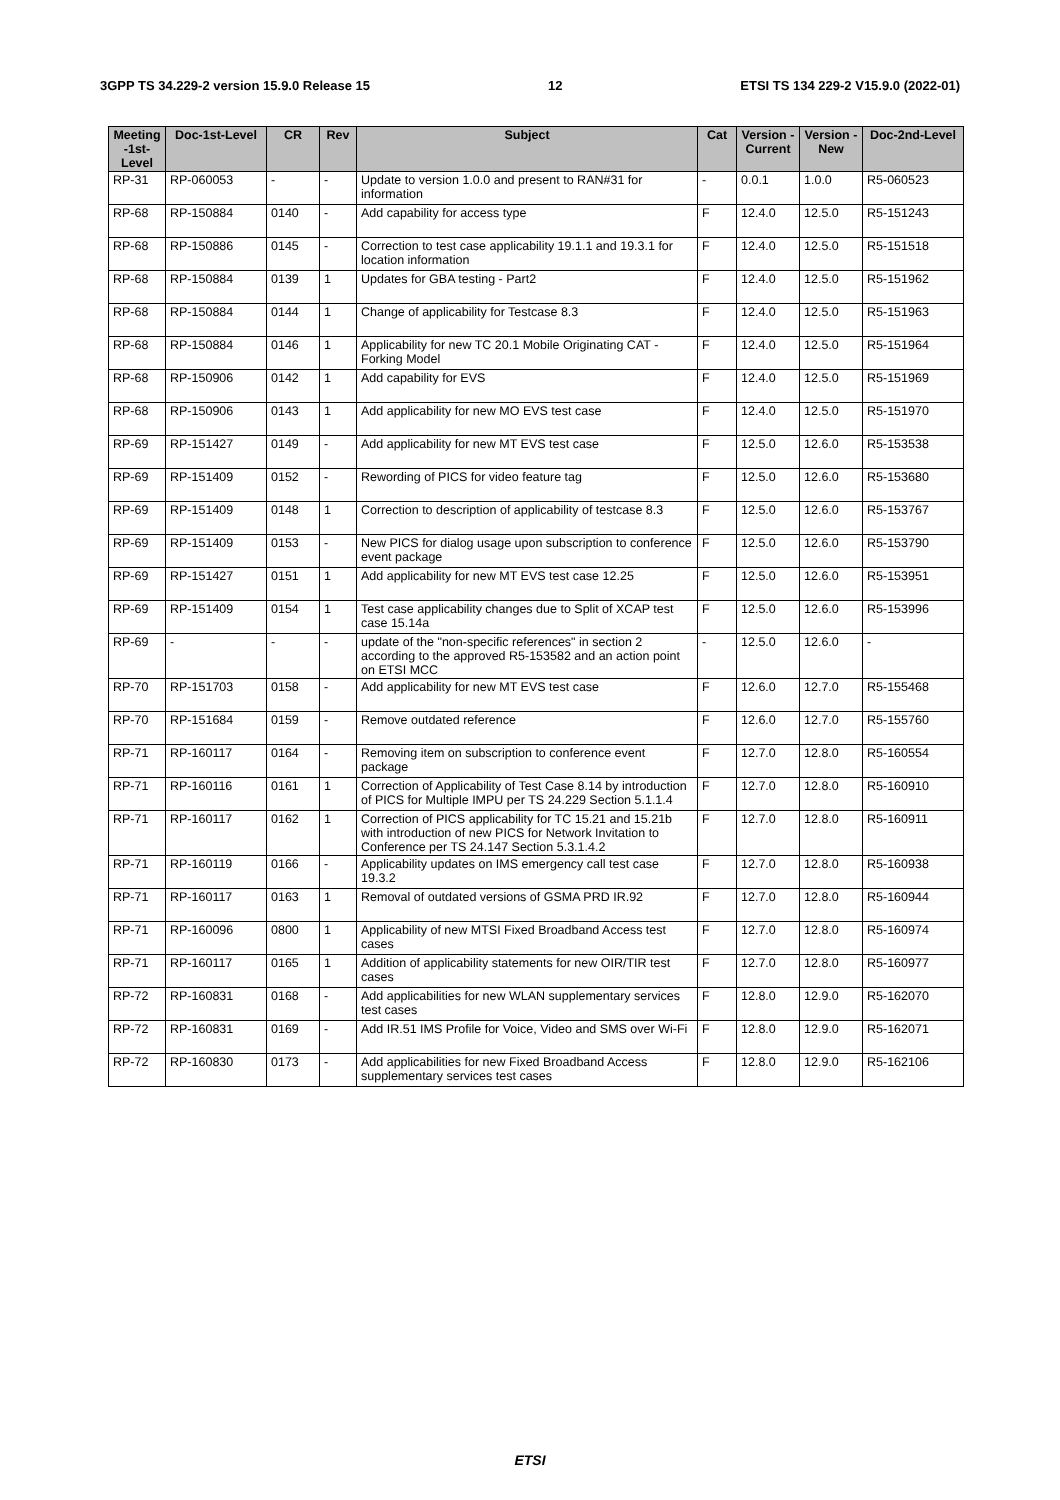3GPP TS 34.229-2 version 15.9.0 Release 15 12 ETSI TS 134 229-2 V15.9.0 (2022-01)
| Meeting -1st-Level | Doc-1st-Level | CR | Rev | Subject | Cat | Version - Current | Version -New | Doc-2nd-Level |
| --- | --- | --- | --- | --- | --- | --- | --- | --- |
| RP-31 | RP-060053 | - | - | Update to version 1.0.0 and present to RAN#31 for information | - | 0.0.1 | 1.0.0 | R5-060523 |
| RP-68 | RP-150884 | 0140 | - | Add capability for access type | F | 12.4.0 | 12.5.0 | R5-151243 |
| RP-68 | RP-150886 | 0145 | - | Correction to test case applicability 19.1.1 and 19.3.1 for location information | F | 12.4.0 | 12.5.0 | R5-151518 |
| RP-68 | RP-150884 | 0139 | 1 | Updates for GBA testing - Part2 | F | 12.4.0 | 12.5.0 | R5-151962 |
| RP-68 | RP-150884 | 0144 | 1 | Change of applicability for Testcase 8.3 | F | 12.4.0 | 12.5.0 | R5-151963 |
| RP-68 | RP-150884 | 0146 | 1 | Applicability for new TC 20.1 Mobile Originating CAT - Forking Model | F | 12.4.0 | 12.5.0 | R5-151964 |
| RP-68 | RP-150906 | 0142 | 1 | Add capability for EVS | F | 12.4.0 | 12.5.0 | R5-151969 |
| RP-68 | RP-150906 | 0143 | 1 | Add applicability for new MO EVS test case | F | 12.4.0 | 12.5.0 | R5-151970 |
| RP-69 | RP-151427 | 0149 | - | Add applicability for new MT EVS test case | F | 12.5.0 | 12.6.0 | R5-153538 |
| RP-69 | RP-151409 | 0152 | - | Rewording of PICS for video feature tag | F | 12.5.0 | 12.6.0 | R5-153680 |
| RP-69 | RP-151409 | 0148 | 1 | Correction to description of applicability of testcase 8.3 | F | 12.5.0 | 12.6.0 | R5-153767 |
| RP-69 | RP-151409 | 0153 | - | New PICS for dialog usage upon subscription to conference event package | F | 12.5.0 | 12.6.0 | R5-153790 |
| RP-69 | RP-151427 | 0151 | 1 | Add applicability for new MT EVS test case 12.25 | F | 12.5.0 | 12.6.0 | R5-153951 |
| RP-69 | RP-151409 | 0154 | 1 | Test case applicability changes due to Split of XCAP test case 15.14a | F | 12.5.0 | 12.6.0 | R5-153996 |
| RP-69 | - | - | - | update of the "non-specific references" in section 2 according to the approved R5-153582 and an action point on ETSI MCC | - | 12.5.0 | 12.6.0 | - |
| RP-70 | RP-151703 | 0158 | - | Add applicability for new MT EVS test case | F | 12.6.0 | 12.7.0 | R5-155468 |
| RP-70 | RP-151684 | 0159 | - | Remove outdated reference | F | 12.6.0 | 12.7.0 | R5-155760 |
| RP-71 | RP-160117 | 0164 | - | Removing item on subscription to conference event package | F | 12.7.0 | 12.8.0 | R5-160554 |
| RP-71 | RP-160116 | 0161 | 1 | Correction of Applicability of Test Case 8.14 by introduction of PICS for Multiple IMPU per TS 24.229 Section 5.1.1.4 | F | 12.7.0 | 12.8.0 | R5-160910 |
| RP-71 | RP-160117 | 0162 | 1 | Correction of PICS applicability for TC 15.21 and 15.21b with introduction of new PICS for Network Invitation to Conference per TS 24.147 Section 5.3.1.4.2 | F | 12.7.0 | 12.8.0 | R5-160911 |
| RP-71 | RP-160119 | 0166 | - | Applicability updates on IMS emergency call test case 19.3.2 | F | 12.7.0 | 12.8.0 | R5-160938 |
| RP-71 | RP-160117 | 0163 | 1 | Removal of outdated versions of GSMA PRD IR.92 | F | 12.7.0 | 12.8.0 | R5-160944 |
| RP-71 | RP-160096 | 0800 | 1 | Applicability of new MTSI Fixed Broadband Access test cases | F | 12.7.0 | 12.8.0 | R5-160974 |
| RP-71 | RP-160117 | 0165 | 1 | Addition of applicability statements for new OIR/TIR test cases | F | 12.7.0 | 12.8.0 | R5-160977 |
| RP-72 | RP-160831 | 0168 | - | Add applicabilities for new WLAN supplementary services test cases | F | 12.8.0 | 12.9.0 | R5-162070 |
| RP-72 | RP-160831 | 0169 | - | Add IR.51 IMS Profile for Voice, Video and SMS over Wi-Fi | F | 12.8.0 | 12.9.0 | R5-162071 |
| RP-72 | RP-160830 | 0173 | - | Add applicabilities for new Fixed Broadband Access supplementary services test cases | F | 12.8.0 | 12.9.0 | R5-162106 |
ETSI